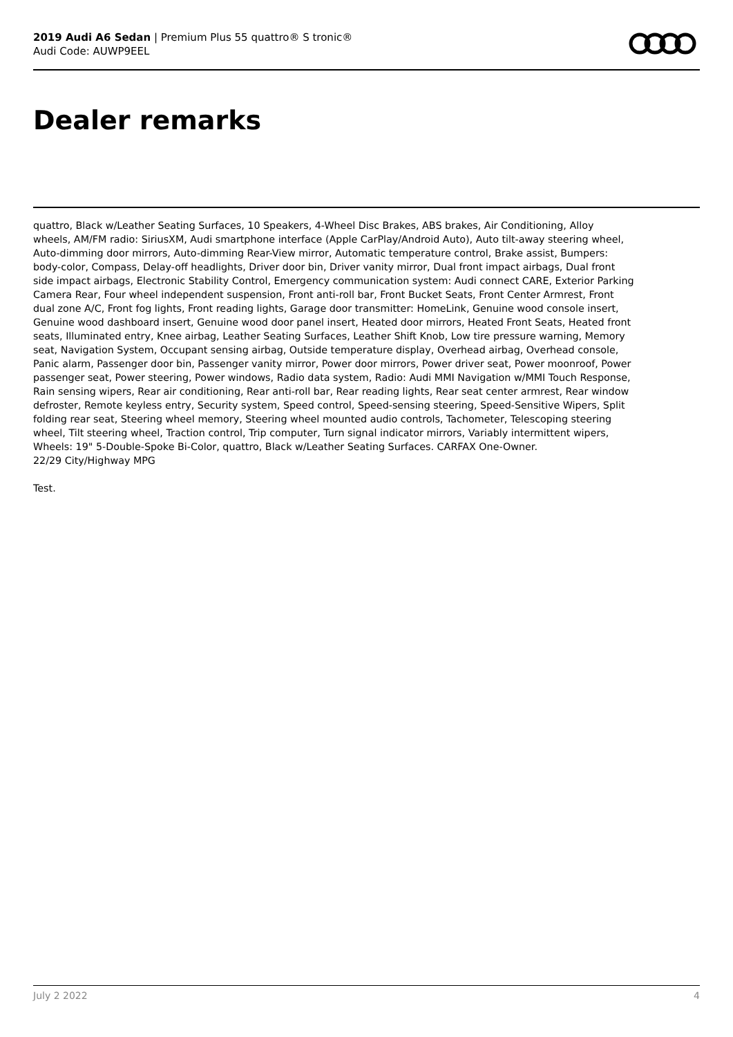2019 Audi A6 Sedan | Premium Plus 55 quattro® S tronic®
Audi Code: AUWP9EEL
Dealer remarks
quattro, Black w/Leather Seating Surfaces, 10 Speakers, 4-Wheel Disc Brakes, ABS brakes, Air Conditioning, Alloy wheels, AM/FM radio: SiriusXM, Audi smartphone interface (Apple CarPlay/Android Auto), Auto tilt-away steering wheel, Auto-dimming door mirrors, Auto-dimming Rear-View mirror, Automatic temperature control, Brake assist, Bumpers: body-color, Compass, Delay-off headlights, Driver door bin, Driver vanity mirror, Dual front impact airbags, Dual front side impact airbags, Electronic Stability Control, Emergency communication system: Audi connect CARE, Exterior Parking Camera Rear, Four wheel independent suspension, Front anti-roll bar, Front Bucket Seats, Front Center Armrest, Front dual zone A/C, Front fog lights, Front reading lights, Garage door transmitter: HomeLink, Genuine wood console insert, Genuine wood dashboard insert, Genuine wood door panel insert, Heated door mirrors, Heated Front Seats, Heated front seats, Illuminated entry, Knee airbag, Leather Seating Surfaces, Leather Shift Knob, Low tire pressure warning, Memory seat, Navigation System, Occupant sensing airbag, Outside temperature display, Overhead airbag, Overhead console, Panic alarm, Passenger door bin, Passenger vanity mirror, Power door mirrors, Power driver seat, Power moonroof, Power passenger seat, Power steering, Power windows, Radio data system, Radio: Audi MMI Navigation w/MMI Touch Response, Rain sensing wipers, Rear air conditioning, Rear anti-roll bar, Rear reading lights, Rear seat center armrest, Rear window defroster, Remote keyless entry, Security system, Speed control, Speed-sensing steering, Speed-Sensitive Wipers, Split folding rear seat, Steering wheel memory, Steering wheel mounted audio controls, Tachometer, Telescoping steering wheel, Tilt steering wheel, Traction control, Trip computer, Turn signal indicator mirrors, Variably intermittent wipers, Wheels: 19" 5-Double-Spoke Bi-Color, quattro, Black w/Leather Seating Surfaces. CARFAX One-Owner.
22/29 City/Highway MPG
Test.
July 2 2022 4